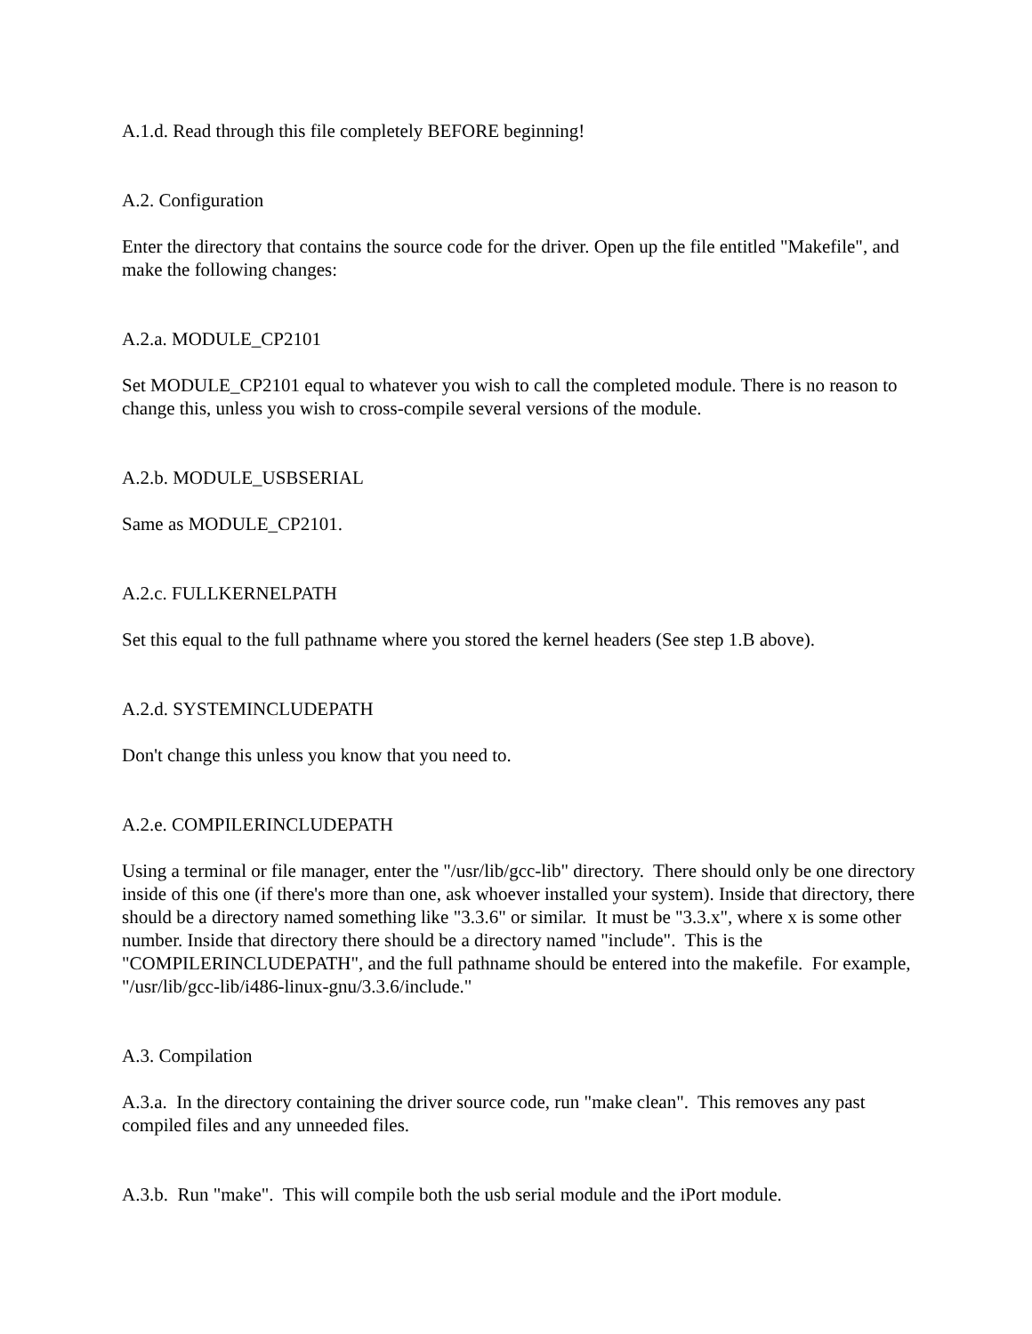A.1.d. Read through this file completely BEFORE beginning!
A.2. Configuration
Enter the directory that contains the source code for the driver. Open up the file entitled "Makefile", and make the following changes:
A.2.a. MODULE_CP2101
Set MODULE_CP2101 equal to whatever you wish to call the completed module. There is no reason to change this, unless you wish to cross-compile several versions of the module.
A.2.b. MODULE_USBSERIAL
Same as MODULE_CP2101.
A.2.c. FULLKERNELPATH
Set this equal to the full pathname where you stored the kernel headers (See step 1.B above).
A.2.d. SYSTEMINCLUDEPATH
Don't change this unless you know that you need to.
A.2.e. COMPILERINCLUDEPATH
Using a terminal or file manager, enter the "/usr/lib/gcc-lib" directory. There should only be one directory inside of this one (if there's more than one, ask whoever installed your system). Inside that directory, there should be a directory named something like "3.3.6" or similar. It must be "3.3.x", where x is some other number. Inside that directory there should be a directory named "include". This is the "COMPILERINCLUDEPATH", and the full pathname should be entered into the makefile. For example, "/usr/lib/gcc-lib/i486-linux-gnu/3.3.6/include."
A.3. Compilation
A.3.a. In the directory containing the driver source code, run "make clean". This removes any past compiled files and any unneeded files.
A.3.b. Run "make". This will compile both the usb serial module and the iPort module.